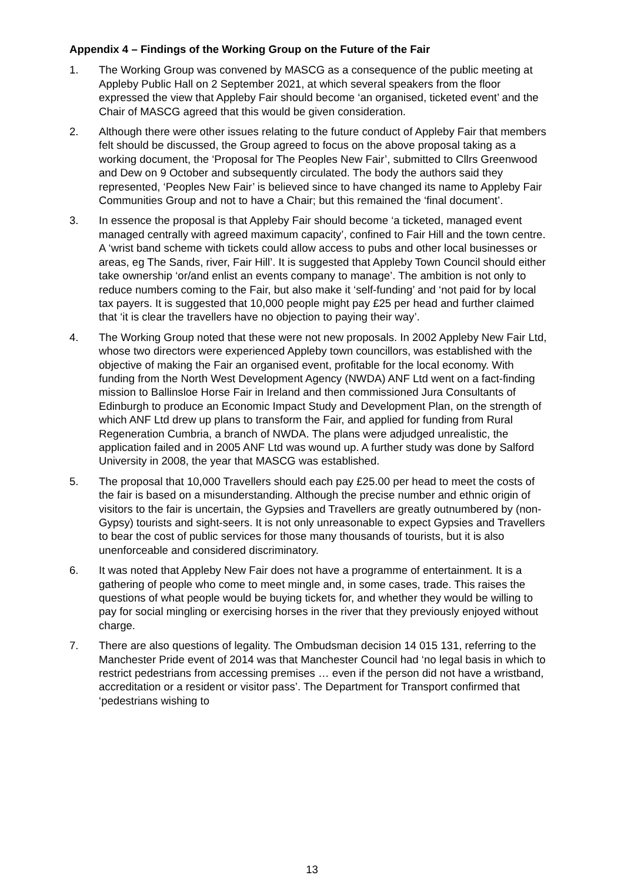Appendix 4 – Findings of the Working Group on the Future of the Fair
1. The Working Group was convened by MASCG as a consequence of the public meeting at Appleby Public Hall on 2 September 2021, at which several speakers from the floor expressed the view that Appleby Fair should become ‘an organised, ticketed event’ and the Chair of MASCG agreed that this would be given consideration.
2. Although there were other issues relating to the future conduct of Appleby Fair that members felt should be discussed, the Group agreed to focus on the above proposal taking as a working document, the ‘Proposal for The Peoples New Fair’, submitted to Cllrs Greenwood and Dew on 9 October and subsequently circulated. The body the authors said they represented, ‘Peoples New Fair’ is believed since to have changed its name to Appleby Fair Communities Group and not to have a Chair; but this remained the ‘final document’.
3. In essence the proposal is that Appleby Fair should become ‘a ticketed, managed event managed centrally with agreed maximum capacity’, confined to Fair Hill and the town centre. A ‘wrist band scheme with tickets could allow access to pubs and other local businesses or areas, eg The Sands, river, Fair Hill’. It is suggested that Appleby Town Council should either take ownership ‘or/and enlist an events company to manage’. The ambition is not only to reduce numbers coming to the Fair, but also make it ‘self-funding’ and ‘not paid for by local tax payers. It is suggested that 10,000 people might pay £25 per head and further claimed that ‘it is clear the travellers have no objection to paying their way’.
4. The Working Group noted that these were not new proposals. In 2002 Appleby New Fair Ltd, whose two directors were experienced Appleby town councillors, was established with the objective of making the Fair an organised event, profitable for the local economy. With funding from the North West Development Agency (NWDA) ANF Ltd went on a fact-finding mission to Ballinsloe Horse Fair in Ireland and then commissioned Jura Consultants of Edinburgh to produce an Economic Impact Study and Development Plan, on the strength of which ANF Ltd drew up plans to transform the Fair, and applied for funding from Rural Regeneration Cumbria, a branch of NWDA. The plans were adjudged unrealistic, the application failed and in 2005 ANF Ltd was wound up. A further study was done by Salford University in 2008, the year that MASCG was established.
5. The proposal that 10,000 Travellers should each pay £25.00 per head to meet the costs of the fair is based on a misunderstanding. Although the precise number and ethnic origin of visitors to the fair is uncertain, the Gypsies and Travellers are greatly outnumbered by (non-Gypsy) tourists and sight-seers. It is not only unreasonable to expect Gypsies and Travellers to bear the cost of public services for those many thousands of tourists, but it is also unenforceable and considered discriminatory.
6. It was noted that Appleby New Fair does not have a programme of entertainment. It is a gathering of people who come to meet mingle and, in some cases, trade. This raises the questions of what people would be buying tickets for, and whether they would be willing to pay for social mingling or exercising horses in the river that they previously enjoyed without charge.
7. There are also questions of legality. The Ombudsman decision 14 015 131, referring to the Manchester Pride event of 2014 was that Manchester Council had ‘no legal basis in which to restrict pedestrians from accessing premises … even if the person did not have a wristband, accreditation or a resident or visitor pass’. The Department for Transport confirmed that ‘pedestrians wishing to
13